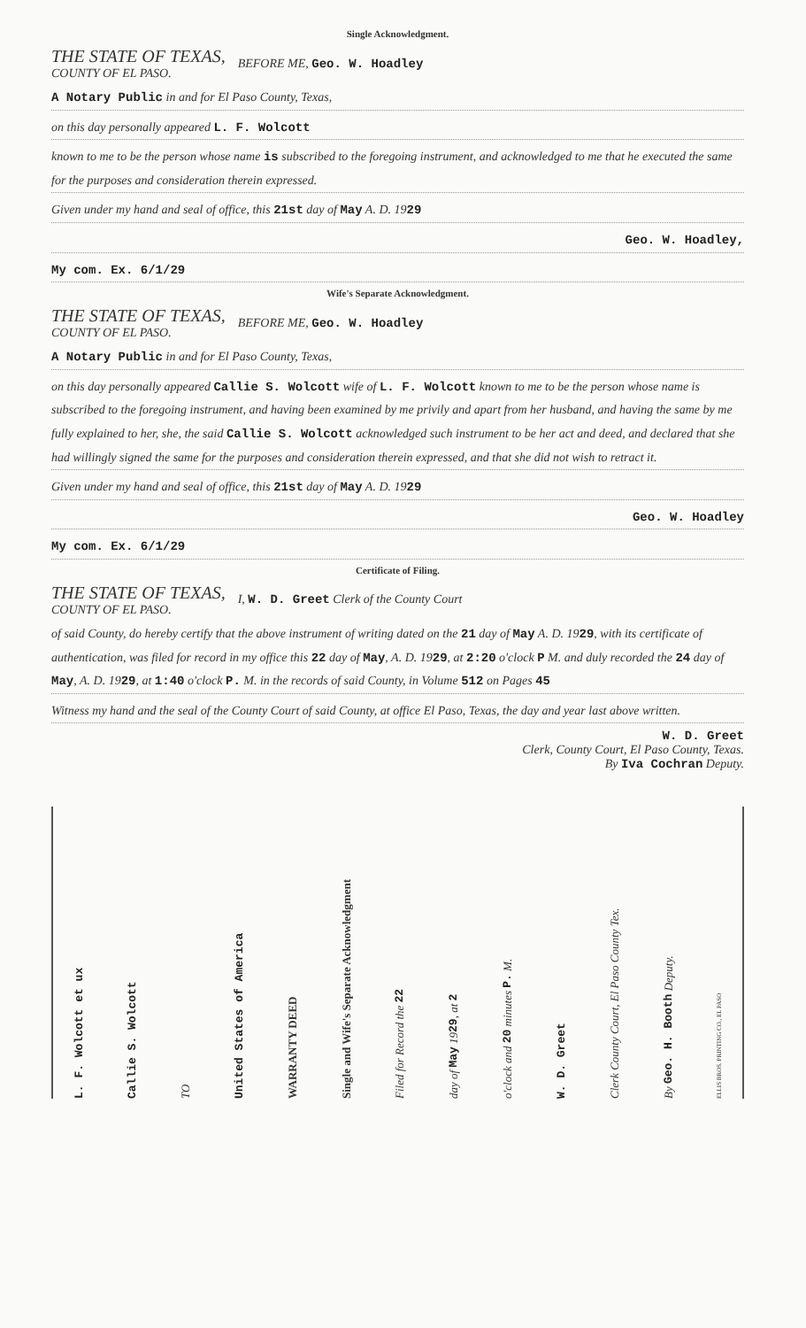Single Acknowledgment.
THE STATE OF TEXAS,
COUNTY OF EL PASO.
BEFORE ME, Geo. W. Hoadley
A Notary Public in and for El Paso County, Texas,
on this day personally appeared L. F. Wolcott
known to me to be the person whose name is subscribed to the foregoing instrument, and acknowledged to me that he executed the same for the purposes and consideration therein expressed.
Given under my hand and seal of office, this 21st day of May A. D. 1929
Geo. W. Hoadley,
My com. Ex. 6/1/29
Wife's Separate Acknowledgment.
THE STATE OF TEXAS,
COUNTY OF EL PASO.
BEFORE ME, Geo. W. Hoadley
A Notary Public in and for El Paso County, Texas,
on this day personally appeared Callie S. Wolcott wife of L. F. Wolcott known to me to be the person whose name is subscribed to the foregoing instrument, and having been examined by me privily and apart from her husband, and having the same by me fully explained to her, she, the said Callie S. Wolcott acknowledged such instrument to be her act and deed, and declared that she had willingly signed the same for the purposes and consideration therein expressed, and that she did not wish to retract it.
Given under my hand and seal of office, this 21st day of May A. D. 1929
Geo. W. Hoadley
My com. Ex. 6/1/29
Certificate of Filing.
THE STATE OF TEXAS,
COUNTY OF EL PASO.
I, W. D. Greet Clerk of the County Court
of said County, do hereby certify that the above instrument of writing dated on the 21 day of May A. D. 1929, with its certificate of authentication, was filed for record in my office this 22 day of May, A. D. 1929, at 2:20 o'clock P M. and duly recorded the 24 day of May, A. D. 1929, at 1:40 o'clock P. M. in the records of said County, in Volume 512 on Pages 45
Witness my hand and the seal of the County Court of said County, at office El Paso, Texas, the day and year last above written.
W. D. Greet
Clerk, County Court, El Paso County, Texas.
By Iva Cochran Deputy.
L. F. Wolcott et ux
Callie S. Wolcott
TO
United States of America
WARRANTY DEED
Single and Wife's Separate Acknowledgment
Filed for Record the 22
day of May 1929, at 2
o'clock and 20 minutes P. M.
W. D. Greet
Clerk County Court, El Paso County Tex.
By Geo. H. Booth Deputy.
ELLIS BROS. PRINTING CO., EL PASO